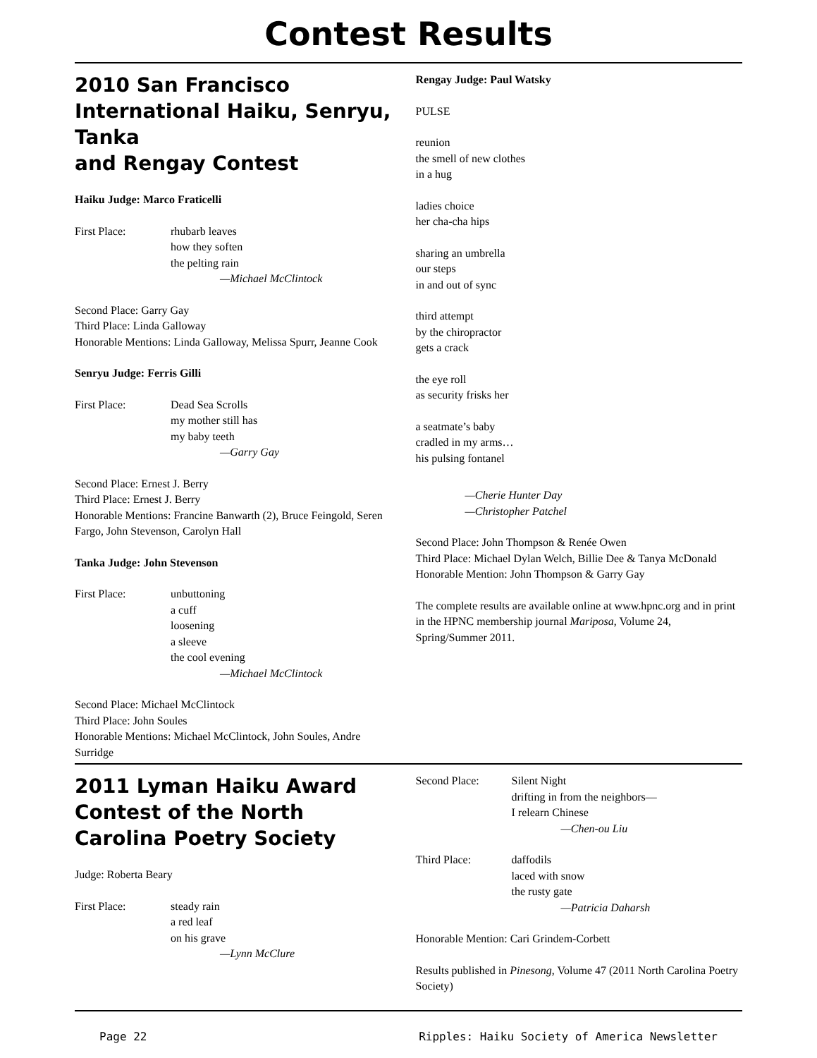Contest Results
2010 San Francisco International Haiku, Senryu, Tanka
and Rengay Contest
Haiku Judge: Marco Fraticelli
First Place: rhubarb leaves
how they soften
the pelting rain
—Michael McClintock
Second Place: Garry Gay
Third Place: Linda Galloway
Honorable Mentions: Linda Galloway, Melissa Spurr, Jeanne Cook
Senryu Judge: Ferris Gilli
First Place: Dead Sea Scrolls
my mother still has
my baby teeth
—Garry Gay
Second Place: Ernest J. Berry
Third Place: Ernest J. Berry
Honorable Mentions: Francine Banwarth (2), Bruce Feingold, Seren Fargo, John Stevenson, Carolyn Hall
Tanka Judge: John Stevenson
First Place: unbuttoning
a cuff
loosening
a sleeve
the cool evening
—Michael McClintock
Second Place: Michael McClintock
Third Place: John Soules
Honorable Mentions: Michael McClintock, John Soules, Andre Surridge
Rengay Judge: Paul Watsky
PULSE
reunion
the smell of new clothes
in a hug
ladies choice
her cha-cha hips
sharing an umbrella
our steps
in and out of sync
third attempt
by the chiropractor
gets a crack
the eye roll
as security frisks her
a seatmate’s baby
cradled in my arms…
his pulsing fontanel
—Cherie Hunter Day
—Christopher Patchel
Second Place: John Thompson & Renée Owen
Third Place: Michael Dylan Welch, Billie Dee & Tanya McDonald
Honorable Mention: John Thompson & Garry Gay
The complete results are available online at www.hpnc.org and in print in the HPNC membership journal Mariposa, Volume 24, Spring/Summer 2011.
2011 Lyman Haiku Award Contest of the North Carolina Poetry Society
Judge: Roberta Beary
First Place: steady rain
a red leaf
on his grave
—Lynn McClure
Second Place: Silent Night
drifting in from the neighbors—
I relearn Chinese
—Chen-ou Liu
Third Place: daffodils
laced with snow
the rusty gate
—Patricia Daharsh
Honorable Mention: Cari Grindem-Corbett
Results published in Pinesong, Volume 47 (2011 North Carolina Poetry Society)
Page 22 Ripples: Haiku Society of America Newsletter